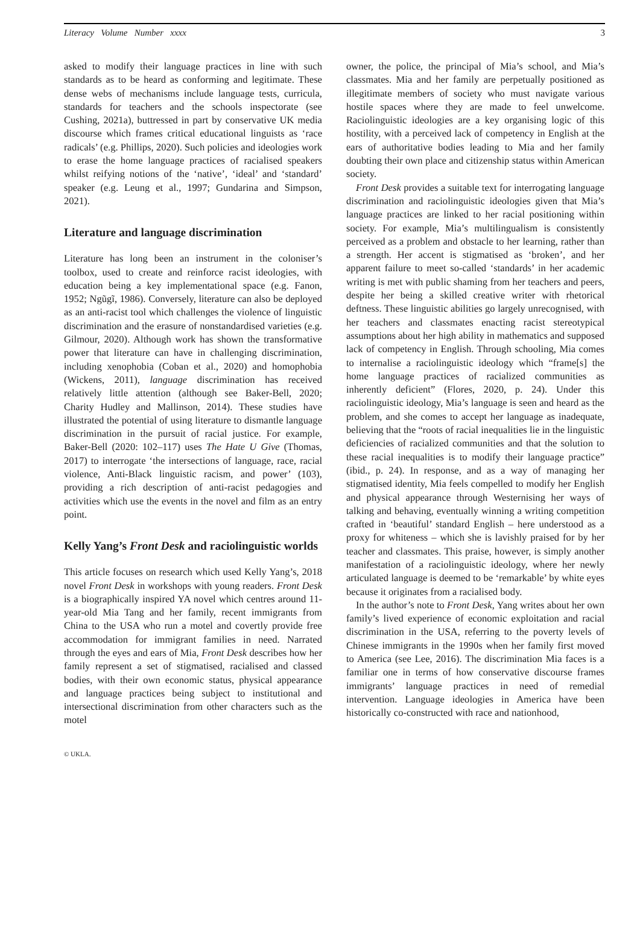Literacy Volume Number xxxx 3
asked to modify their language practices in line with such standards as to be heard as conforming and legitimate. These dense webs of mechanisms include language tests, curricula, standards for teachers and the schools inspectorate (see Cushing, 2021a), buttressed in part by conservative UK media discourse which frames critical educational linguists as ‘race radicals’ (e.g. Phillips, 2020). Such policies and ideologies work to erase the home language practices of racialised speakers whilst reifying notions of the ‘native’, ‘ideal’ and ‘standard’ speaker (e.g. Leung et al., 1997; Gundarina and Simpson, 2021).
Literature and language discrimination
Literature has long been an instrument in the coloniser’s toolbox, used to create and reinforce racist ideologies, with education being a key implementational space (e.g. Fanon, 1952; Ngũgĩ, 1986). Conversely, literature can also be deployed as an anti-racist tool which challenges the violence of linguistic discrimination and the erasure of nonstandardised varieties (e.g. Gilmour, 2020). Although work has shown the transformative power that literature can have in challenging discrimination, including xenophobia (Coban et al., 2020) and homophobia (Wickens, 2011), language discrimination has received relatively little attention (although see Baker-Bell, 2020; Charity Hudley and Mallinson, 2014). These studies have illustrated the potential of using literature to dismantle language discrimination in the pursuit of racial justice. For example, Baker-Bell (2020: 102–117) uses The Hate U Give (Thomas, 2017) to interrogate ‘the intersections of language, race, racial violence, Anti-Black linguistic racism, and power’ (103), providing a rich description of anti-racist pedagogies and activities which use the events in the novel and film as an entry point.
Kelly Yang’s Front Desk and raciolinguistic worlds
This article focuses on research which used Kelly Yang’s, 2018 novel Front Desk in workshops with young readers. Front Desk is a biographically inspired YA novel which centres around 11-year-old Mia Tang and her family, recent immigrants from China to the USA who run a motel and covertly provide free accommodation for immigrant families in need. Narrated through the eyes and ears of Mia, Front Desk describes how her family represent a set of stigmatised, racialised and classed bodies, with their own economic status, physical appearance and language practices being subject to institutional and intersectional discrimination from other characters such as the motel
owner, the police, the principal of Mia’s school, and Mia’s classmates. Mia and her family are perpetually positioned as illegitimate members of society who must navigate various hostile spaces where they are made to feel unwelcome. Raciolinguistic ideologies are a key organising logic of this hostility, with a perceived lack of competency in English at the ears of authoritative bodies leading to Mia and her family doubting their own place and citizenship status within American society.
Front Desk provides a suitable text for interrogating language discrimination and raciolinguistic ideologies given that Mia’s language practices are linked to her racial positioning within society. For example, Mia’s multilingualism is consistently perceived as a problem and obstacle to her learning, rather than a strength. Her accent is stigmatised as ‘broken’, and her apparent failure to meet so-called ‘standards’ in her academic writing is met with public shaming from her teachers and peers, despite her being a skilled creative writer with rhetorical deftness. These linguistic abilities go largely unrecognised, with her teachers and classmates enacting racist stereotypical assumptions about her high ability in mathematics and supposed lack of competency in English. Through schooling, Mia comes to internalise a raciolinguistic ideology which “frame[s] the home language practices of racialized communities as inherently deficient” (Flores, 2020, p. 24). Under this raciolinguistic ideology, Mia’s language is seen and heard as the problem, and she comes to accept her language as inadequate, believing that the “roots of racial inequalities lie in the linguistic deficiencies of racialized communities and that the solution to these racial inequalities is to modify their language practice” (ibid., p. 24). In response, and as a way of managing her stigmatised identity, Mia feels compelled to modify her English and physical appearance through Westernising her ways of talking and behaving, eventually winning a writing competition crafted in ‘beautiful’ standard English – here understood as a proxy for whiteness – which she is lavishly praised for by her teacher and classmates. This praise, however, is simply another manifestation of a raciolinguistic ideology, where her newly articulated language is deemed to be ‘remarkable’ by white eyes because it originates from a racialised body.
In the author’s note to Front Desk, Yang writes about her own family’s lived experience of economic exploitation and racial discrimination in the USA, referring to the poverty levels of Chinese immigrants in the 1990s when her family first moved to America (see Lee, 2016). The discrimination Mia faces is a familiar one in terms of how conservative discourse frames immigrants’ language practices in need of remedial intervention. Language ideologies in America have been historically co-constructed with race and nationhood,
© UKLA.